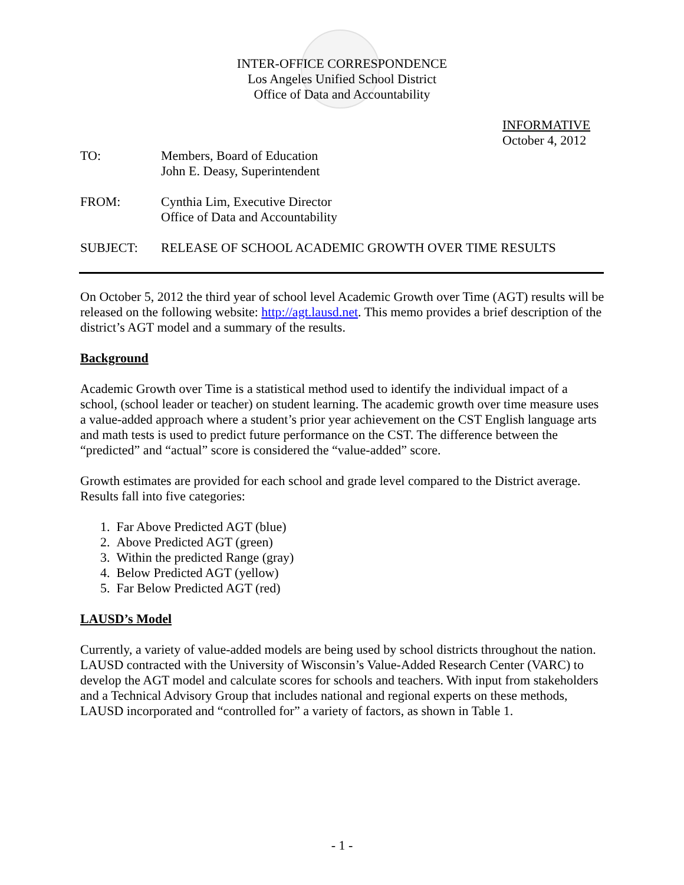INTER-OFFICE CORRESPONDENCE
Los Angeles Unified School District
Office of Data and Accountability
INFORMATIVE
October 4, 2012
TO: Members, Board of Education
John E. Deasy, Superintendent
FROM: Cynthia Lim, Executive Director
Office of Data and Accountability
SUBJECT: RELEASE OF SCHOOL ACADEMIC GROWTH OVER TIME RESULTS
On October 5, 2012 the third year of school level Academic Growth over Time (AGT) results will be released on the following website: http://agt.lausd.net. This memo provides a brief description of the district’s AGT model and a summary of the results.
Background
Academic Growth over Time is a statistical method used to identify the individual impact of a school, (school leader or teacher) on student learning. The academic growth over time measure uses a value-added approach where a student’s prior year achievement on the CST English language arts and math tests is used to predict future performance on the CST. The difference between the “predicted” and “actual” score is considered the “value-added” score.
Growth estimates are provided for each school and grade level compared to the District average. Results fall into five categories:
1. Far Above Predicted AGT (blue)
2. Above Predicted AGT (green)
3. Within the predicted Range (gray)
4. Below Predicted AGT (yellow)
5. Far Below Predicted AGT (red)
LAUSD’s Model
Currently, a variety of value-added models are being used by school districts throughout the nation. LAUSD contracted with the University of Wisconsin’s Value-Added Research Center (VARC) to develop the AGT model and calculate scores for schools and teachers. With input from stakeholders and a Technical Advisory Group that includes national and regional experts on these methods, LAUSD incorporated and “controlled for” a variety of factors, as shown in Table 1.
- 1 -